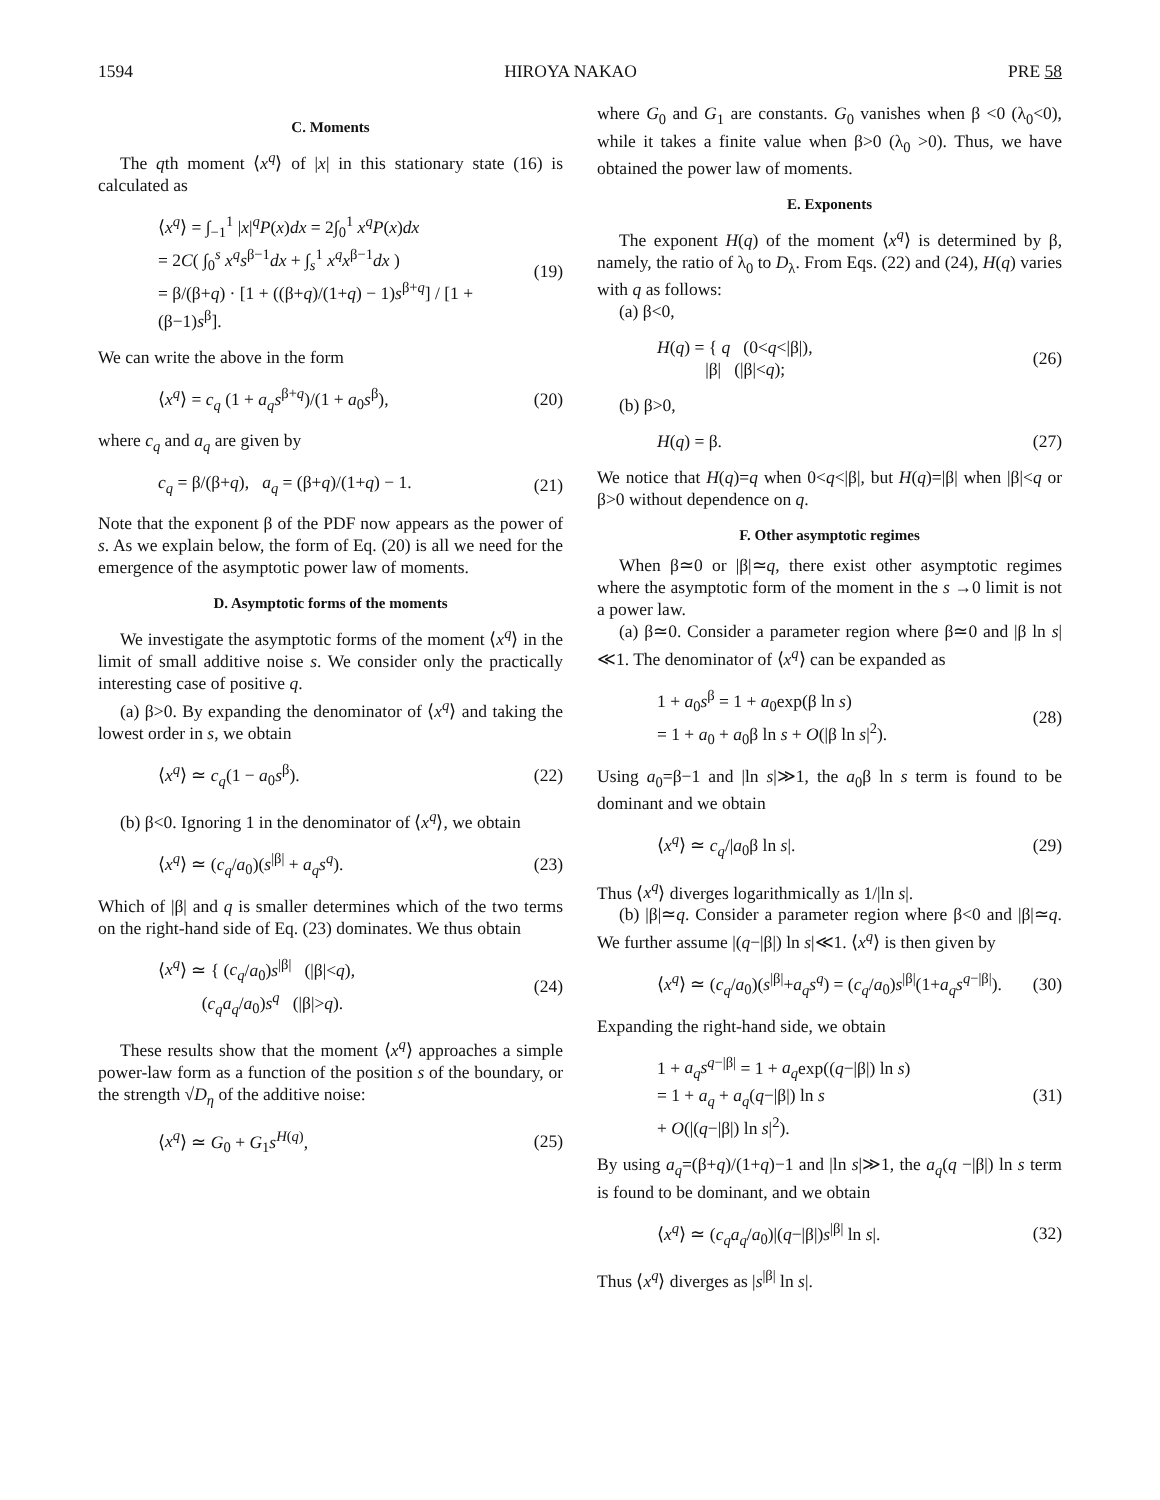1594 HIROYA NAKAO PRE 58
C. Moments
The qth moment ⟨x<sup>q</sup>⟩ of |x| in this stationary state (16) is calculated as
⟨x<sup>q</sup>⟩ = ∫<sub>−1</sub><sup>1</sup> |x|<sup>q</sup>P(x)dx = 2∫<sub>0</sub><sup>1</sup> x<sup>q</sup>P(x)dx
= 2C( ∫<sub>0</sub><sup>s</sup> x<sup>q</sup>s<sup>β−1</sup>dx + ∫<sub>s</sub><sup>1</sup> x<sup>q</sup>x<sup>β−1</sup>dx )
= β/(β+q) · [1 + ((β+q)/(1+q) − 1)s<sup>β+q</sup>] / [1 + (β−1)s<sup>β</sup>]. (19)
We can write the above in the form
⟨x<sup>q</sup>⟩ = c<sub>q</sub> (1 + a<sub>q</sub>s<sup>β+q</sup>)/(1 + a<sub>0</sub>s<sup>β</sup>), (20)
where c<sub>q</sub> and a<sub>q</sub> are given by
c<sub>q</sub> = β/(β+q), a<sub>q</sub> = (β+q)/(1+q) − 1. (21)
Note that the exponent β of the PDF now appears as the power of s. As we explain below, the form of Eq. (20) is all we need for the emergence of the asymptotic power law of moments.
D. Asymptotic forms of the moments
We investigate the asymptotic forms of the moment ⟨x<sup>q</sup>⟩ in the limit of small additive noise s. We consider only the practically interesting case of positive q.
(a) β>0. By expanding the denominator of ⟨x<sup>q</sup>⟩ and taking the lowest order in s, we obtain
⟨x<sup>q</sup>⟩ ≃ c<sub>q</sub>(1 − a<sub>0</sub>s<sup>β</sup>). (22)
(b) β<0. Ignoring 1 in the denominator of ⟨x<sup>q</sup>⟩, we obtain
⟨x<sup>q</sup>⟩ ≃ (c<sub>q</sub>/a<sub>0</sub>)(s<sup>|β|</sup> + a<sub>q</sub>s<sup>q</sup>). (23)
Which of |β| and q is smaller determines which of the two terms on the right-hand side of Eq. (23) dominates. We thus obtain
⟨x<sup>q</sup>⟩ ≃ { (c<sub>q</sub>/a<sub>0</sub>)s<sup>|β|</sup> (|β|<q),
(c<sub>q</sub>a<sub>q</sub>/a<sub>0</sub>)s<sup>q</sup> (|β|>q). (24)
These results show that the moment ⟨x<sup>q</sup>⟩ approaches a simple power-law form as a function of the position s of the boundary, or the strength √D<sub>η</sub> of the additive noise:
⟨x<sup>q</sup>⟩ ≃ G<sub>0</sub> + G<sub>1</sub>s<sup>H(q)</sup>, (25)
where G<sub>0</sub> and G<sub>1</sub> are constants. G<sub>0</sub> vanishes when β <0 (λ<sub>0</sub><0), while it takes a finite value when β>0 (λ<sub>0</sub> >0). Thus, we have obtained the power law of moments.
E. Exponents
The exponent H(q) of the moment ⟨x<sup>q</sup>⟩ is determined by β, namely, the ratio of λ<sub>0</sub> to D<sub>λ</sub>. From Eqs. (22) and (24), H(q) varies with q as follows:
(a) β<0,
H(q) = { q (0<q<|β|),
|β| (|β|<q); (26)
(b) β>0,
H(q) = β. (27)
We notice that H(q)=q when 0<q<|β|, but H(q)=|β| when |β|<q or β>0 without dependence on q.
F. Other asymptotic regimes
When β≃0 or |β|≃q, there exist other asymptotic regimes where the asymptotic form of the moment in the s →0 limit is not a power law.
(a) β≃0. Consider a parameter region where β≃0 and |β ln s|≪1. The denominator of ⟨x<sup>q</sup>⟩ can be expanded as
1 + a<sub>0</sub>s<sup>β</sup> = 1 + a<sub>0</sub>exp(β ln s)
= 1 + a<sub>0</sub> + a<sub>0</sub>β ln s + O(|β ln s|<sup>2</sup>). (28)
Using a<sub>0</sub>=β−1 and |ln s|≫1, the a<sub>0</sub>β ln s term is found to be dominant and we obtain
⟨x<sup>q</sup>⟩ ≃ c<sub>q</sub>/|a<sub>0</sub>β ln s|. (29)
Thus ⟨x<sup>q</sup>⟩ diverges logarithmically as 1/|ln s|.
(b) |β|≃q. Consider a parameter region where β<0 and |β|≃q. We further assume |(q−|β|) ln s|≪1. ⟨x<sup>q</sup>⟩ is then given by
⟨x<sup>q</sup>⟩ ≃ (c<sub>q</sub>/a<sub>0</sub>)(s<sup>|β|</sup>+a<sub>q</sub>s<sup>q</sup>) = (c<sub>q</sub>/a<sub>0</sub>)s<sup>|β|</sup>(1+a<sub>q</sub>s<sup>q−|β|</sup>). (30)
Expanding the right-hand side, we obtain
1 + a<sub>q</sub>s<sup>q−|β|</sup> = 1 + a<sub>q</sub>exp((q−|β|) ln s)
= 1 + a<sub>q</sub> + a<sub>q</sub>(q−|β|) ln s
+ O(|(q−|β|) ln s|<sup>2</sup>). (31)
By using a<sub>q</sub>=(β+q)/(1+q)−1 and |ln s|≫1, the a<sub>q</sub>(q −|β|) ln s term is found to be dominant, and we obtain
⟨x<sup>q</sup>⟩ ≃ (c<sub>q</sub>a<sub>q</sub>/a<sub>0</sub>)|(q−|β|)s<sup>|β|</sup> ln s|. (32)
Thus ⟨x<sup>q</sup>⟩ diverges as |s<sup>|β|</sup> ln s|.